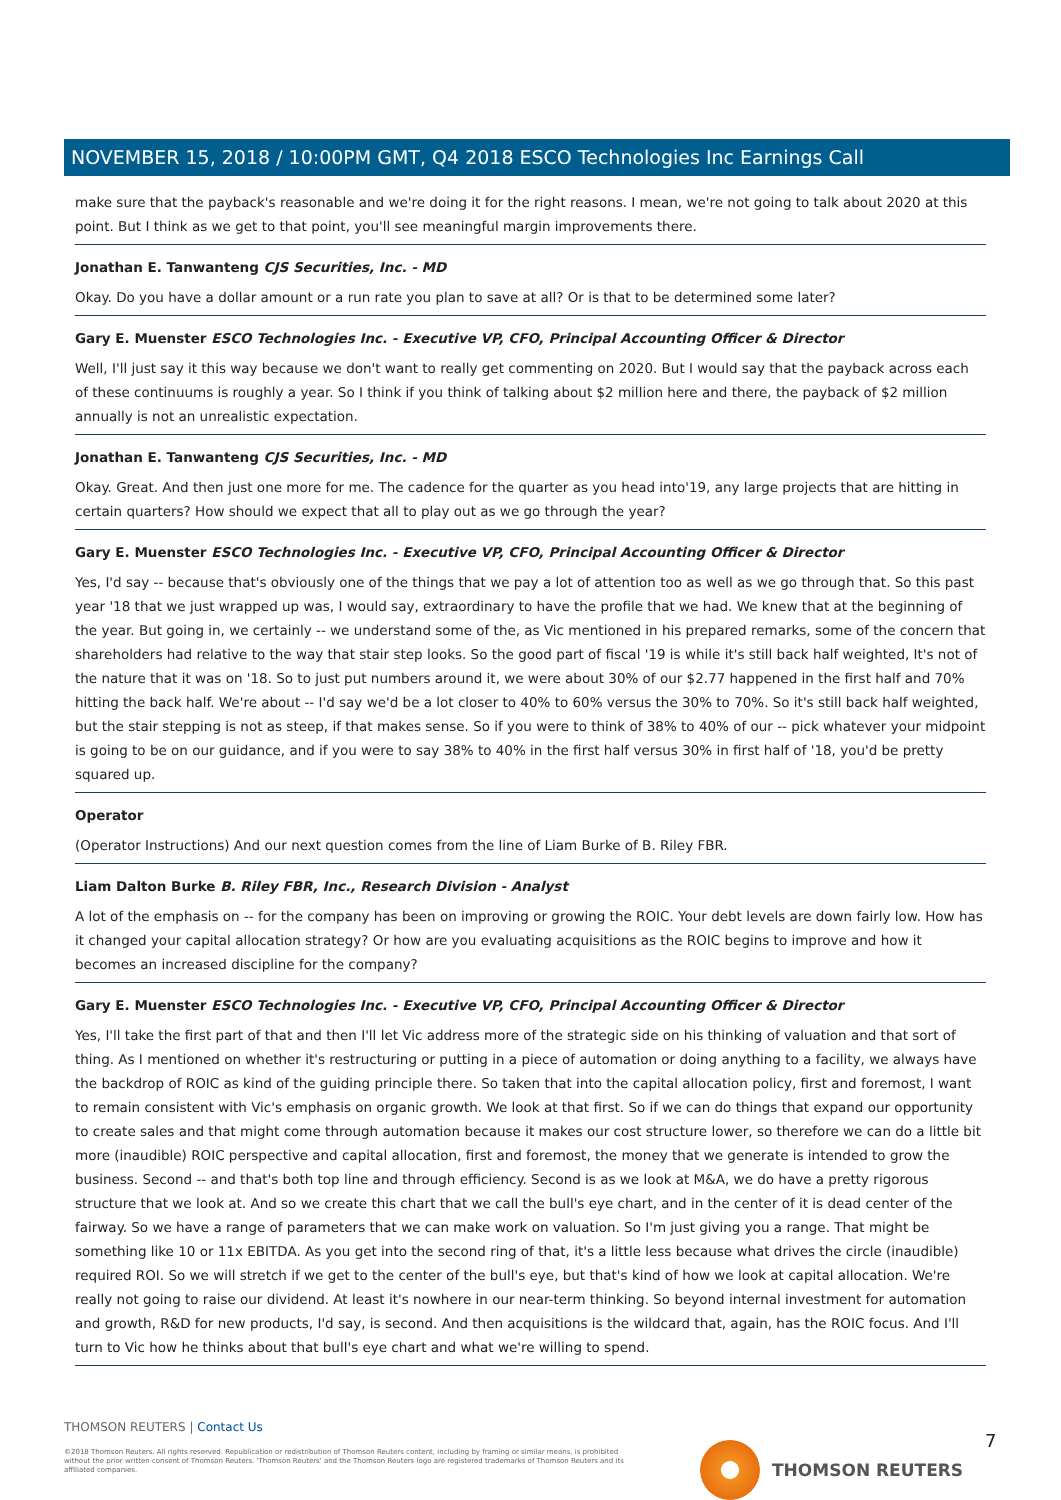NOVEMBER 15, 2018 / 10:00PM GMT, Q4 2018 ESCO Technologies Inc Earnings Call
make sure that the payback's reasonable and we're doing it for the right reasons. I mean, we're not going to talk about 2020 at this point. But I think as we get to that point, you'll see meaningful margin improvements there.
Jonathan E. Tanwanteng CJS Securities, Inc. - MD
Okay. Do you have a dollar amount or a run rate you plan to save at all? Or is that to be determined some later?
Gary E. Muenster ESCO Technologies Inc. - Executive VP, CFO, Principal Accounting Officer & Director
Well, I'll just say it this way because we don't want to really get commenting on 2020. But I would say that the payback across each of these continuums is roughly a year. So I think if you think of talking about $2 million here and there, the payback of $2 million annually is not an unrealistic expectation.
Jonathan E. Tanwanteng CJS Securities, Inc. - MD
Okay. Great. And then just one more for me. The cadence for the quarter as you head into'19, any large projects that are hitting in certain quarters? How should we expect that all to play out as we go through the year?
Gary E. Muenster ESCO Technologies Inc. - Executive VP, CFO, Principal Accounting Officer & Director
Yes, I'd say -- because that's obviously one of the things that we pay a lot of attention too as well as we go through that. So this past year '18 that we just wrapped up was, I would say, extraordinary to have the profile that we had. We knew that at the beginning of the year. But going in, we certainly -- we understand some of the, as Vic mentioned in his prepared remarks, some of the concern that shareholders had relative to the way that stair step looks. So the good part of fiscal '19 is while it's still back half weighted, It's not of the nature that it was on '18. So to just put numbers around it, we were about 30% of our $2.77 happened in the first half and 70% hitting the back half. We're about -- I'd say we'd be a lot closer to 40% to 60% versus the 30% to 70%. So it's still back half weighted, but the stair stepping is not as steep, if that makes sense. So if you were to think of 38% to 40% of our -- pick whatever your midpoint is going to be on our guidance, and if you were to say 38% to 40% in the first half versus 30% in first half of '18, you'd be pretty squared up.
Operator
(Operator Instructions) And our next question comes from the line of Liam Burke of B. Riley FBR.
Liam Dalton Burke B. Riley FBR, Inc., Research Division - Analyst
A lot of the emphasis on -- for the company has been on improving or growing the ROIC. Your debt levels are down fairly low. How has it changed your capital allocation strategy? Or how are you evaluating acquisitions as the ROIC begins to improve and how it becomes an increased discipline for the company?
Gary E. Muenster ESCO Technologies Inc. - Executive VP, CFO, Principal Accounting Officer & Director
Yes, I'll take the first part of that and then I'll let Vic address more of the strategic side on his thinking of valuation and that sort of thing. As I mentioned on whether it's restructuring or putting in a piece of automation or doing anything to a facility, we always have the backdrop of ROIC as kind of the guiding principle there. So taken that into the capital allocation policy, first and foremost, I want to remain consistent with Vic's emphasis on organic growth. We look at that first. So if we can do things that expand our opportunity to create sales and that might come through automation because it makes our cost structure lower, so therefore we can do a little bit more (inaudible) ROIC perspective and capital allocation, first and foremost, the money that we generate is intended to grow the business. Second -- and that's both top line and through efficiency. Second is as we look at M&A, we do have a pretty rigorous structure that we look at. And so we create this chart that we call the bull's eye chart, and in the center of it is dead center of the fairway. So we have a range of parameters that we can make work on valuation. So I'm just giving you a range. That might be something like 10 or 11x EBITDA. As you get into the second ring of that, it's a little less because what drives the circle (inaudible) required ROI. So we will stretch if we get to the center of the bull's eye, but that's kind of how we look at capital allocation. We're really not going to raise our dividend. At least it's nowhere in our near-term thinking. So beyond internal investment for automation and growth, R&D for new products, I'd say, is second. And then acquisitions is the wildcard that, again, has the ROIC focus. And I'll turn to Vic how he thinks about that bull's eye chart and what we're willing to spend.
THOMSON REUTERS | Contact Us
©2018 Thomson Reuters. All rights reserved. Republication or redistribution of Thomson Reuters content, including by framing or similar means, is prohibited without the prior written consent of Thomson Reuters. 'Thomson Reuters' and the Thomson Reuters logo are registered trademarks of Thomson Reuters and its affiliated companies.
THOMSON REUTERS 7